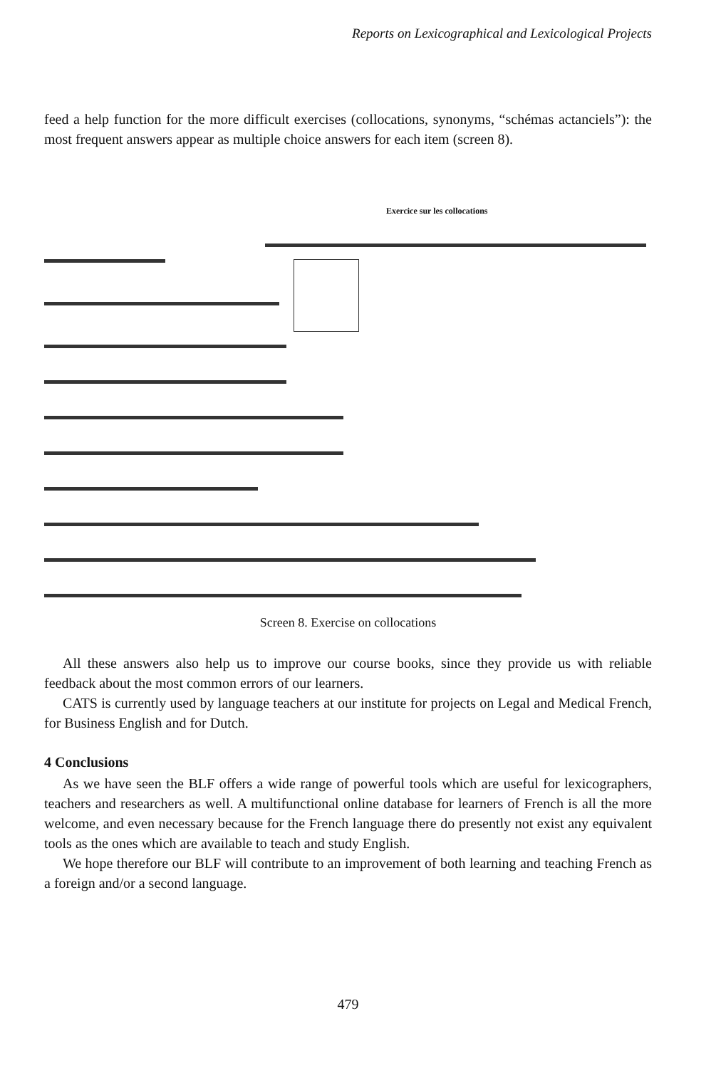Reports on Lexicographical and Lexicological Projects
feed a help function for the more difficult exercises (collocations, synonyms, “schémas actanciels”): the most frequent answers appear as multiple choice answers for each item (screen 8).
Exercice sur les collocations
Screen 8. Exercise on collocations
All these answers also help us to improve our course books, since they provide us with reliable feedback about the most common errors of our learners.
CATS is currently used by language teachers at our institute for projects on Legal and Medical French, for Business English and for Dutch.
4 Conclusions
As we have seen the BLF offers a wide range of powerful tools which are useful for lexicographers, teachers and researchers as well. A multifunctional online database for learners of French is all the more welcome, and even necessary because for the French language there do presently not exist any equivalent tools as the ones which are available to teach and study English.
We hope therefore our BLF will contribute to an improvement of both learning and teaching French as a foreign and/or a second language.
479